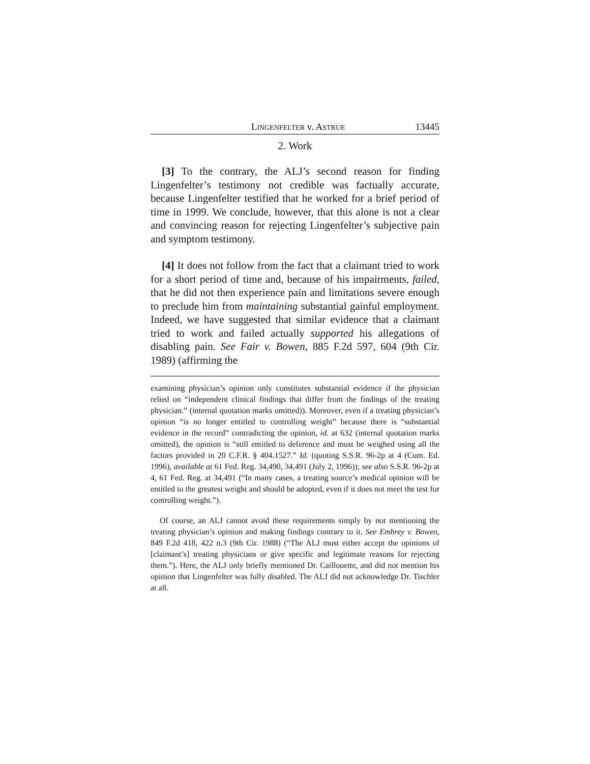LINGENFELTER v. ASTRUE 13445
2. Work
[3] To the contrary, the ALJ’s second reason for finding Lingenfelter’s testimony not credible was factually accurate, because Lingenfelter testified that he worked for a brief period of time in 1999. We conclude, however, that this alone is not a clear and convincing reason for rejecting Lingenfelter’s subjective pain and symptom testimony.
[4] It does not follow from the fact that a claimant tried to work for a short period of time and, because of his impairments, failed, that he did not then experience pain and limitations severe enough to preclude him from maintaining substantial gainful employment. Indeed, we have suggested that similar evidence that a claimant tried to work and failed actually supported his allegations of disabling pain. See Fair v. Bowen, 885 F.2d 597, 604 (9th Cir. 1989) (affirming the
examining physician’s opinion only constitutes substantial evidence if the physician relied on “independent clinical findings that differ from the findings of the treating physician.” (internal quotation marks omitted)). Moreover, even if a treating physician’s opinion “is no longer entitled to controlling weight” because there is “substantial evidence in the record” contradicting the opinion, id. at 632 (internal quotation marks omitted), the opinion is “still entitled to deference and must be weighed using all the factors provided in 20 C.F.R. § 404.1527.” Id. (quoting S.S.R. 96-2p at 4 (Cum. Ed. 1996), available at 61 Fed. Reg. 34,490, 34,491 (July 2, 1996)); see also S.S.R. 96-2p at 4, 61 Fed. Reg. at 34,491 (“In many cases, a treating source’s medical opinion will be entitled to the greatest weight and should be adopted, even if it does not meet the test for controlling weight.”).
Of course, an ALJ cannot avoid these requirements simply by not mentioning the treating physician’s opinion and making findings contrary to it. See Embrey v. Bowen, 849 F.2d 418, 422 n.3 (9th Cir. 1988) (“The ALJ must either accept the opinions of [claimant’s] treating physicians or give specific and legitimate reasons for rejecting them.”). Here, the ALJ only briefly mentioned Dr. Caillouette, and did not mention his opinion that Lingenfelter was fully disabled. The ALJ did not acknowledge Dr. Tischler at all.